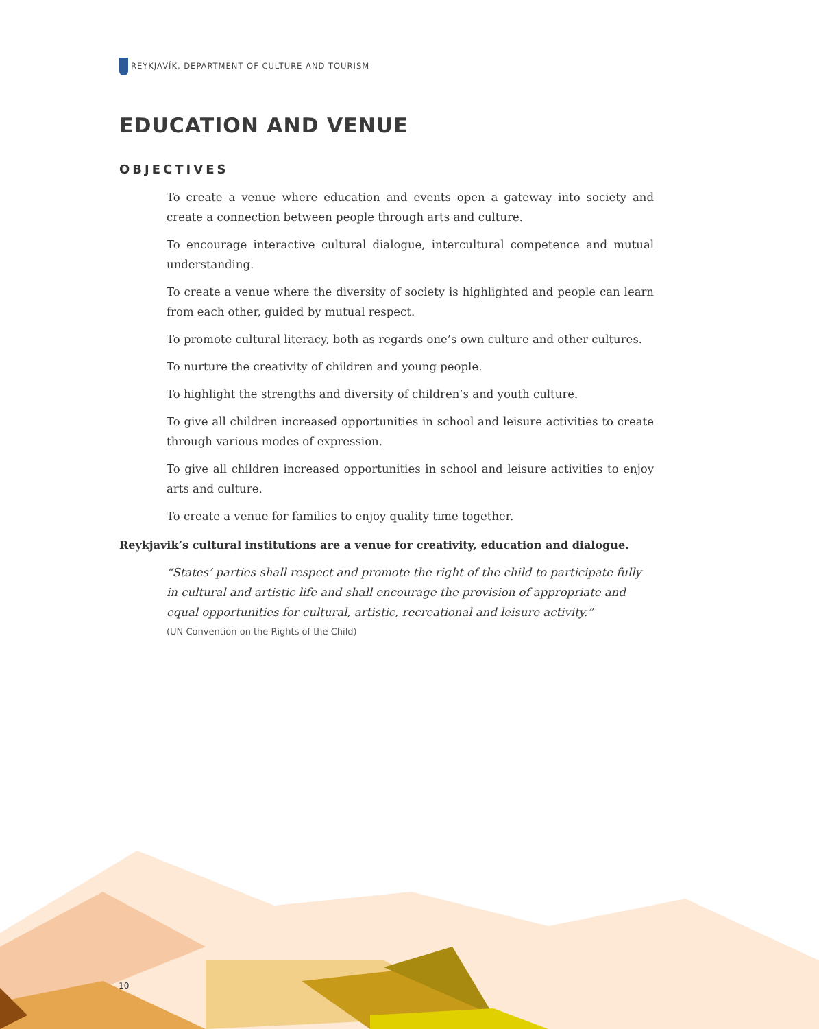REYKJAVÍK, DEPARTMENT OF CULTURE AND TOURISM
EDUCATION AND VENUE
OBJECTIVES
To create a venue where education and events open a gateway into society and create a connection between people through arts and culture.
To encourage interactive cultural dialogue, intercultural competence and mutual understanding.
To create a venue where the diversity of society is highlighted and people can learn from each other, guided by mutual respect.
To promote cultural literacy, both as regards one’s own culture and other cultures.
To nurture the creativity of children and young people.
To highlight the strengths and diversity of children’s and youth culture.
To give all children increased opportunities in school and leisure activities to create through various modes of expression.
To give all children increased opportunities in school and leisure activities to enjoy arts and culture.
To create a venue for families to enjoy quality time together.
Reykjavik’s cultural institutions are a venue for creativity, education and dialogue.
“States’ parties shall respect and promote the right of the child to participate fully in cultural and artistic life and shall encourage the provision of appropriate and equal opportunities for cultural, artistic, recreational and leisure activity.”
(UN Convention on the Rights of the Child)
10